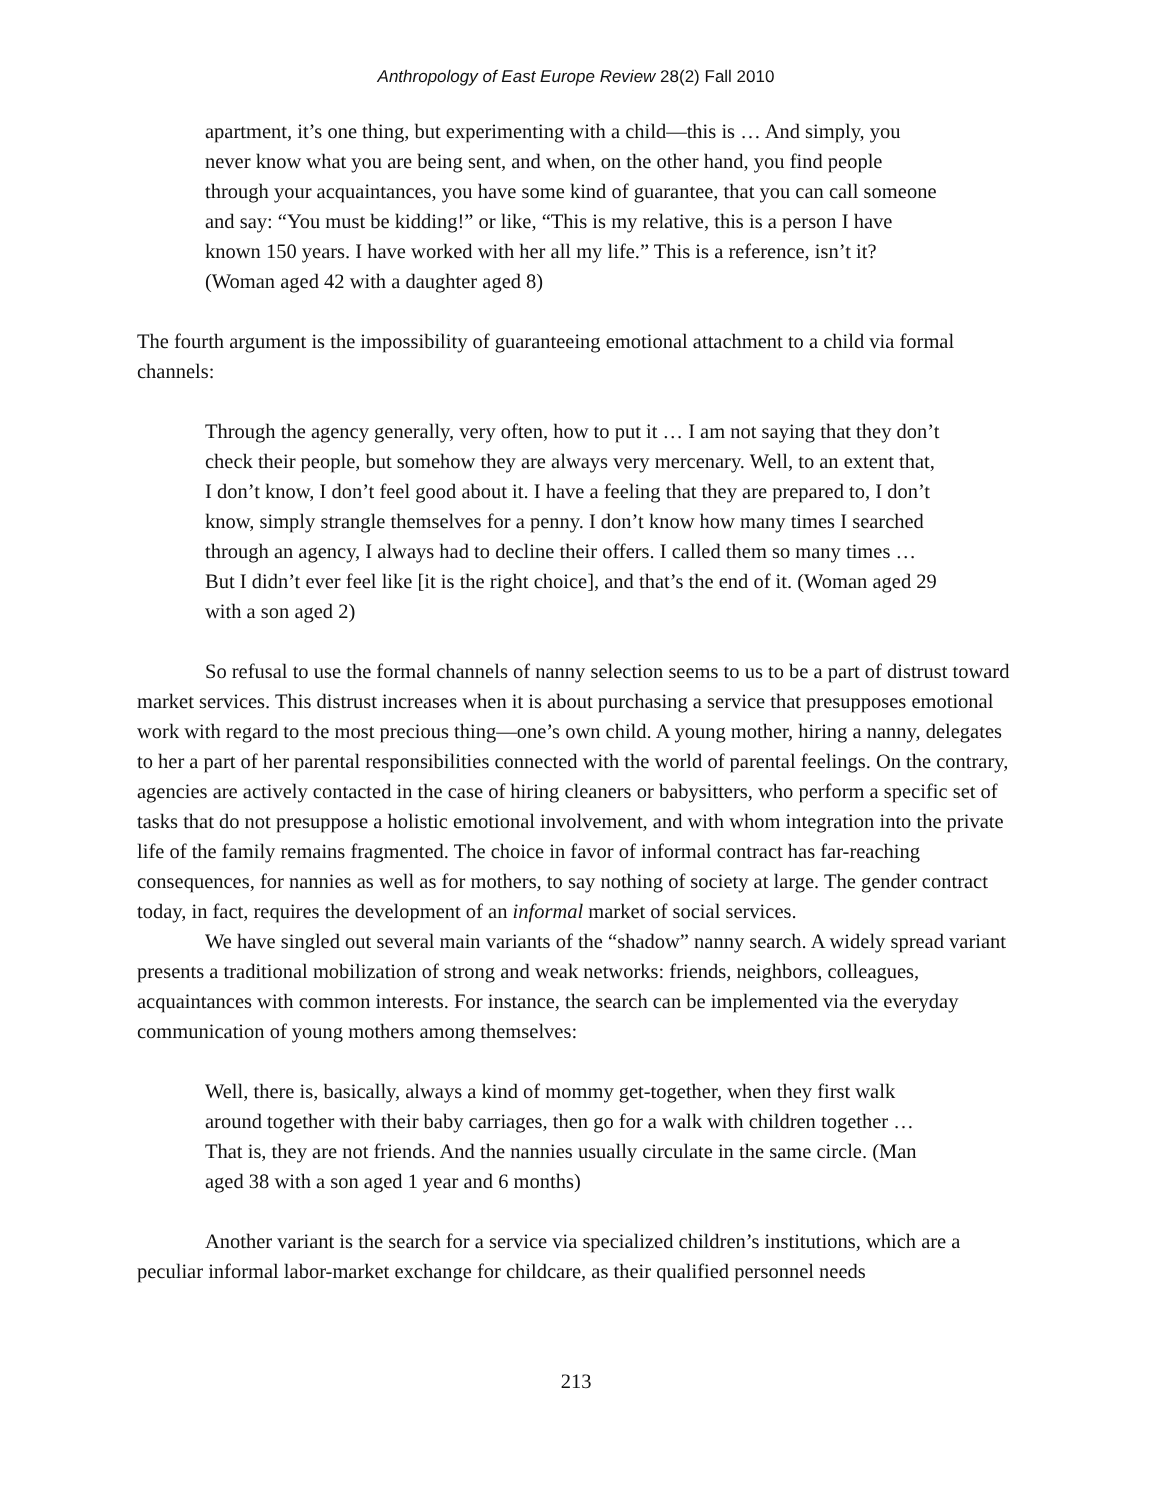Anthropology of East Europe Review 28(2) Fall 2010
apartment, it’s one thing, but experimenting with a child—this is … And simply, you never know what you are being sent, and when, on the other hand, you find people through your acquaintances, you have some kind of guarantee, that you can call someone and say: “You must be kidding!” or like, “This is my relative, this is a person I have known 150 years. I have worked with her all my life.” This is a reference, isn’t it? (Woman aged 42 with a daughter aged 8)
The fourth argument is the impossibility of guaranteeing emotional attachment to a child via formal channels:
Through the agency generally, very often, how to put it … I am not saying that they don’t check their people, but somehow they are always very mercenary. Well, to an extent that, I don’t know, I don’t feel good about it. I have a feeling that they are prepared to, I don’t know, simply strangle themselves for a penny. I don’t know how many times I searched through an agency, I always had to decline their offers. I called them so many times … But I didn’t ever feel like [it is the right choice], and that’s the end of it. (Woman aged 29 with a son aged 2)
So refusal to use the formal channels of nanny selection seems to us to be a part of distrust toward market services. This distrust increases when it is about purchasing a service that presupposes emotional work with regard to the most precious thing—one’s own child. A young mother, hiring a nanny, delegates to her a part of her parental responsibilities connected with the world of parental feelings. On the contrary, agencies are actively contacted in the case of hiring cleaners or babysitters, who perform a specific set of tasks that do not presuppose a holistic emotional involvement, and with whom integration into the private life of the family remains fragmented. The choice in favor of informal contract has far-reaching consequences, for nannies as well as for mothers, to say nothing of society at large. The gender contract today, in fact, requires the development of an informal market of social services.
We have singled out several main variants of the “shadow” nanny search. A widely spread variant presents a traditional mobilization of strong and weak networks: friends, neighbors, colleagues, acquaintances with common interests. For instance, the search can be implemented via the everyday communication of young mothers among themselves:
Well, there is, basically, always a kind of mommy get-together, when they first walk around together with their baby carriages, then go for a walk with children together … That is, they are not friends. And the nannies usually circulate in the same circle. (Man aged 38 with a son aged 1 year and 6 months)
Another variant is the search for a service via specialized children’s institutions, which are a peculiar informal labor-market exchange for childcare, as their qualified personnel needs
213